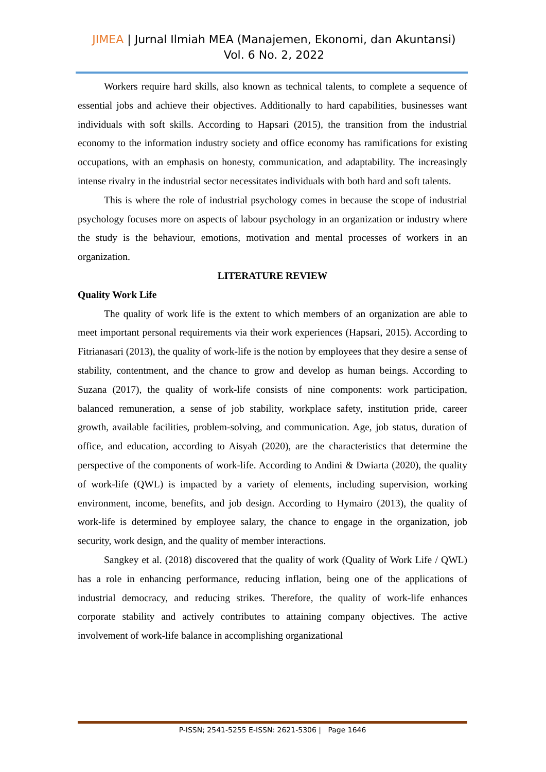JIMEA | Jurnal Ilmiah MEA (Manajemen, Ekonomi, dan Akuntansi)
Vol. 6 No. 2, 2022
Workers require hard skills, also known as technical talents, to complete a sequence of essential jobs and achieve their objectives. Additionally to hard capabilities, businesses want individuals with soft skills. According to Hapsari (2015), the transition from the industrial economy to the information industry society and office economy has ramifications for existing occupations, with an emphasis on honesty, communication, and adaptability. The increasingly intense rivalry in the industrial sector necessitates individuals with both hard and soft talents.
This is where the role of industrial psychology comes in because the scope of industrial psychology focuses more on aspects of labour psychology in an organization or industry where the study is the behaviour, emotions, motivation and mental processes of workers in an organization.
LITERATURE REVIEW
Quality Work Life
The quality of work life is the extent to which members of an organization are able to meet important personal requirements via their work experiences (Hapsari, 2015). According to Fitrianasari (2013), the quality of work-life is the notion by employees that they desire a sense of stability, contentment, and the chance to grow and develop as human beings. According to Suzana (2017), the quality of work-life consists of nine components: work participation, balanced remuneration, a sense of job stability, workplace safety, institution pride, career growth, available facilities, problem-solving, and communication. Age, job status, duration of office, and education, according to Aisyah (2020), are the characteristics that determine the perspective of the components of work-life. According to Andini & Dwiarta (2020), the quality of work-life (QWL) is impacted by a variety of elements, including supervision, working environment, income, benefits, and job design. According to Hymairo (2013), the quality of work-life is determined by employee salary, the chance to engage in the organization, job security, work design, and the quality of member interactions.
Sangkey et al. (2018) discovered that the quality of work (Quality of Work Life / QWL) has a role in enhancing performance, reducing inflation, being one of the applications of industrial democracy, and reducing strikes. Therefore, the quality of work-life enhances corporate stability and actively contributes to attaining company objectives. The active involvement of work-life balance in accomplishing organizational
P-ISSN; 2541-5255 E-ISSN: 2621-5306 | Page 1646